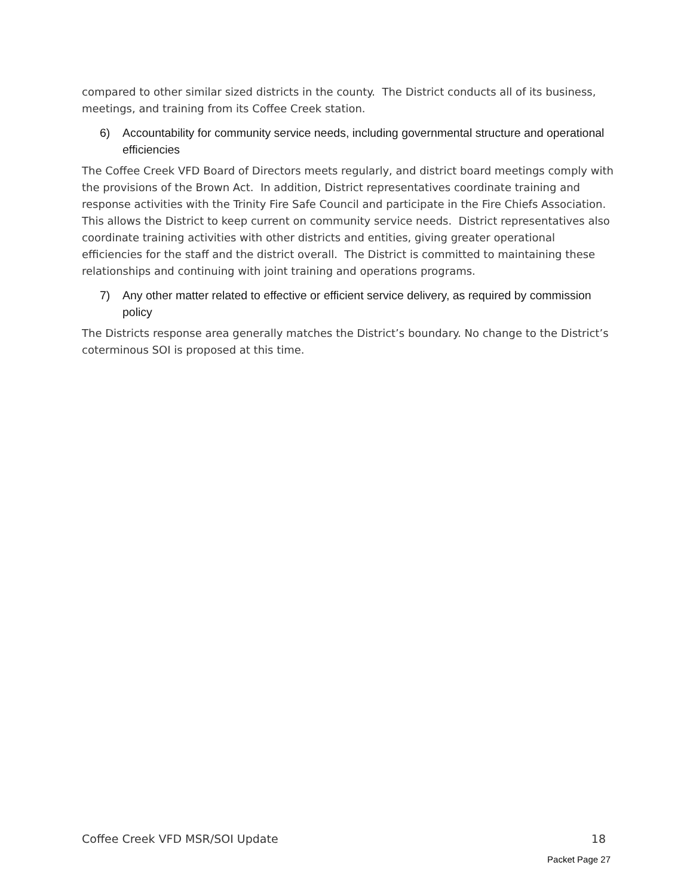compared to other similar sized districts in the county. The District conducts all of its business, meetings, and training from its Coffee Creek station.
6) Accountability for community service needs, including governmental structure and operational efficiencies
The Coffee Creek VFD Board of Directors meets regularly, and district board meetings comply with the provisions of the Brown Act. In addition, District representatives coordinate training and response activities with the Trinity Fire Safe Council and participate in the Fire Chiefs Association. This allows the District to keep current on community service needs. District representatives also coordinate training activities with other districts and entities, giving greater operational efficiencies for the staff and the district overall. The District is committed to maintaining these relationships and continuing with joint training and operations programs.
7) Any other matter related to effective or efficient service delivery, as required by commission policy
The Districts response area generally matches the District’s boundary. No change to the District’s coterminous SOI is proposed at this time.
Coffee Creek VFD MSR/SOI Update 18
Packet Page 27